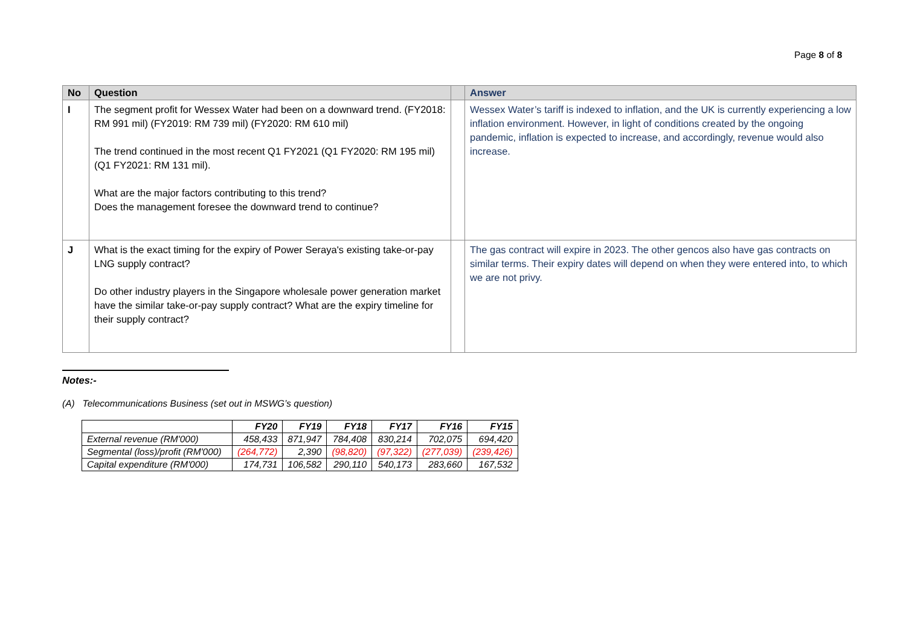Page 8 of 8
| No | Question | | Answer |
| --- | --- | --- | --- |
| I | The segment profit for Wessex Water had been on a downward trend. (FY2018: RM 991 mil) (FY2019: RM 739 mil) (FY2020: RM 610 mil) The trend continued in the most recent Q1 FY2021 (Q1 FY2020: RM 195 mil) (Q1 FY2021: RM 131 mil). What are the major factors contributing to this trend? Does the management foresee the downward trend to continue? | | Wessex Water’s tariff is indexed to inflation, and the UK is currently experiencing a low inflation environment. However, in light of conditions created by the ongoing pandemic, inflation is expected to increase, and accordingly, revenue would also increase. |
| J | What is the exact timing for the expiry of Power Seraya's existing take-or-pay LNG supply contract? Do other industry players in the Singapore wholesale power generation market have the similar take-or-pay supply contract? What are the expiry timeline for their supply contract? | | The gas contract will expire in 2023. The other gencos also have gas contracts on similar terms. Their expiry dates will depend on when they were entered into, to which we are not privy. |
Notes:-
(A) Telecommunications Business (set out in MSWG’s question)
| | FY20 | FY19 | FY18 | FY17 | FY16 | FY15 |
| --- | --- | --- | --- | --- | --- | --- |
| External revenue (RM'000) | 458,433 | 871,947 | 784,408 | 830,214 | 702,075 | 694,420 |
| Segmental (loss)/profit (RM'000) | (264,772) | 2,390 | (98,820) | (97,322) | (277,039) | (239,426) |
| Capital expenditure (RM'000) | 174,731 | 106,582 | 290,110 | 540,173 | 283,660 | 167,532 |